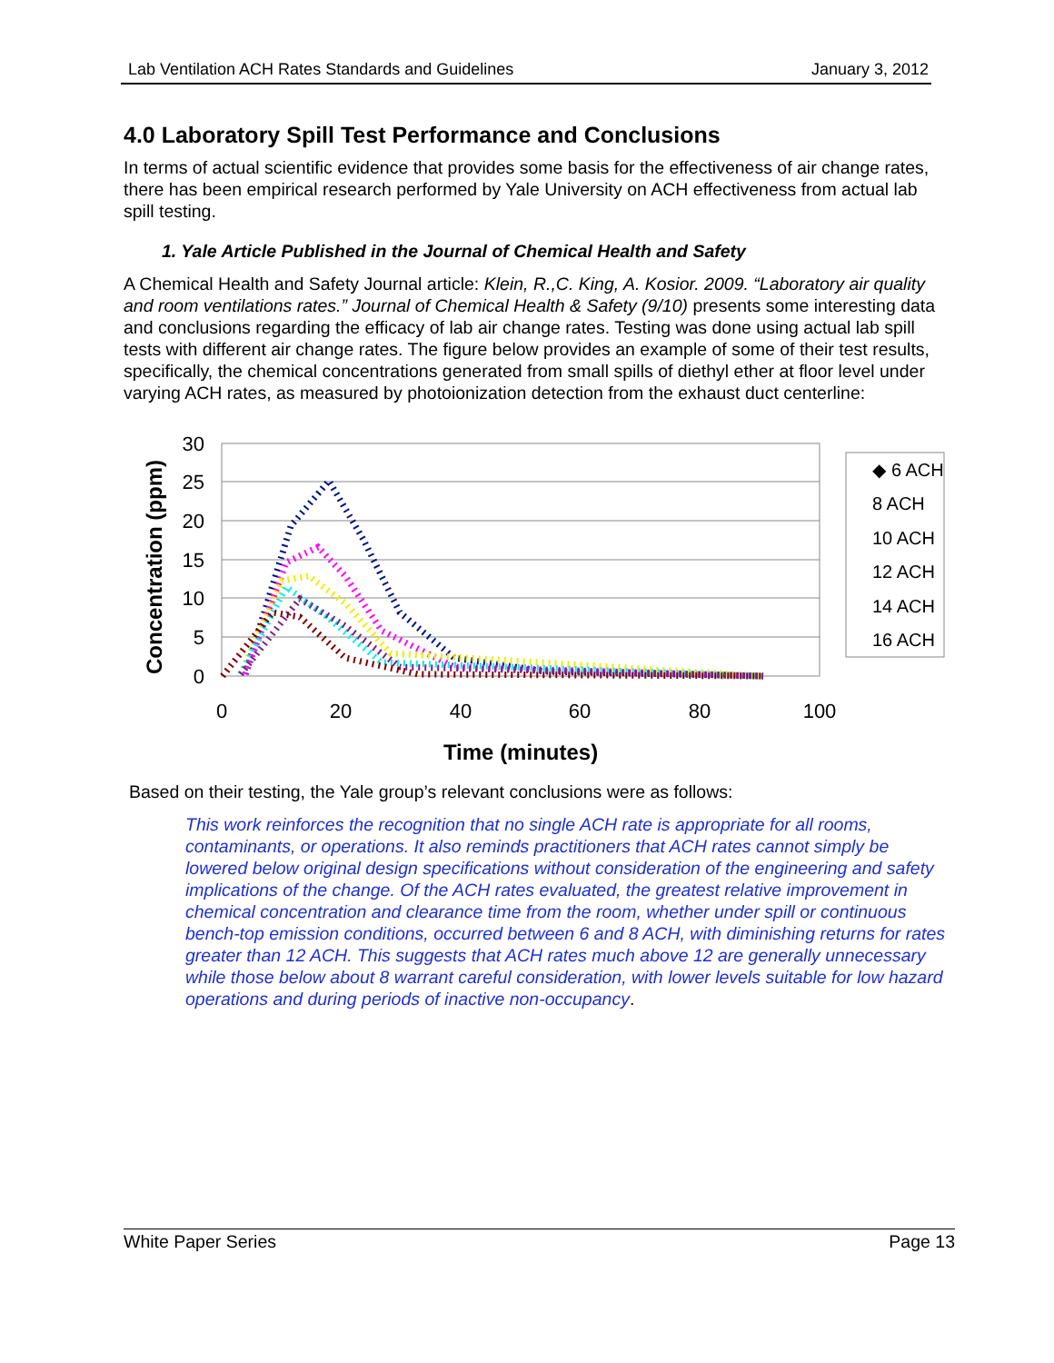Lab Ventilation ACH Rates Standards and Guidelines January 3, 2012
4.0 Laboratory Spill Test Performance and Conclusions
In terms of actual scientific evidence that provides some basis for the effectiveness of air change rates, there has been empirical research performed by Yale University on ACH effectiveness from actual lab spill testing.
1. Yale Article Published in the Journal of Chemical Health and Safety
A Chemical Health and Safety Journal article: Klein, R.,C. King, A. Kosior. 2009. “Laboratory air quality and room ventilations rates.” Journal of Chemical Health & Safety (9/10) presents some interesting data and conclusions regarding the efficacy of lab air change rates. Testing was done using actual lab spill tests with different air change rates. The figure below provides an example of some of their test results, specifically, the chemical concentrations generated from small spills of diethyl ether at floor level under varying ACH rates, as measured by photoionization detection from the exhaust duct centerline:
30
25
20
15
10
5
0
0
20
40
60
80
100
Time (minutes)
Concentration (ppm)
◆ 6 ACH
8 ACH
10 ACH
12 ACH
14 ACH
16 ACH
Based on their testing, the Yale group’s relevant conclusions were as follows:
This work reinforces the recognition that no single ACH rate is appropriate for all rooms, contaminants, or operations. It also reminds practitioners that ACH rates cannot simply be lowered below original design specifications without consideration of the engineering and safety implications of the change. Of the ACH rates evaluated, the greatest relative improvement in chemical concentration and clearance time from the room, whether under spill or continuous bench-top emission conditions, occurred between 6 and 8 ACH, with diminishing returns for rates greater than 12 ACH. This suggests that ACH rates much above 12 are generally unnecessary while those below about 8 warrant careful consideration, with lower levels suitable for low hazard operations and during periods of inactive non-occupancy.
White Paper Series Page 13